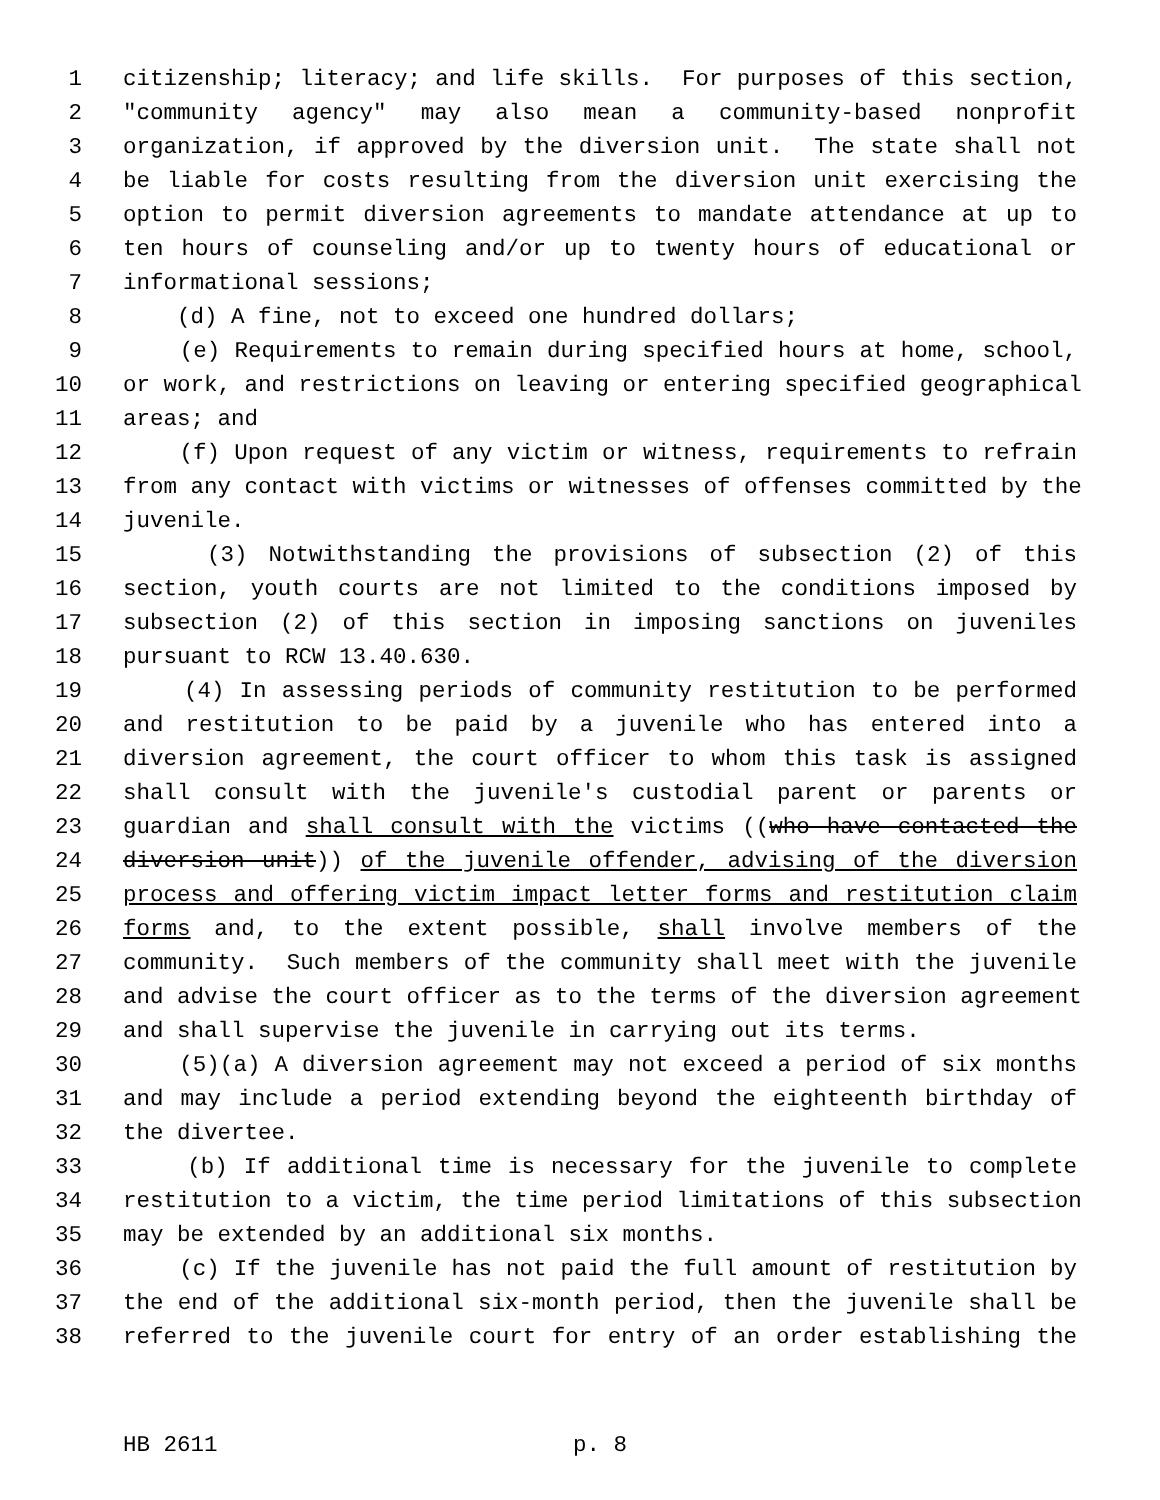1 citizenship; literacy; and life skills. For purposes of this section,
2 "community agency" may also mean a community-based nonprofit
3 organization, if approved by the diversion unit. The state shall not
4 be liable for costs resulting from the diversion unit exercising the
5 option to permit diversion agreements to mandate attendance at up to
6 ten hours of counseling and/or up to twenty hours of educational or
7 informational sessions;
8 (d) A fine, not to exceed one hundred dollars;
9 (e) Requirements to remain during specified hours at home, school,
10 or work, and restrictions on leaving or entering specified geographical
11 areas; and
12 (f) Upon request of any victim or witness, requirements to refrain
13 from any contact with victims or witnesses of offenses committed by the
14 juvenile.
15 (3) Notwithstanding the provisions of subsection (2) of this
16 section, youth courts are not limited to the conditions imposed by
17 subsection (2) of this section in imposing sanctions on juveniles
18 pursuant to RCW 13.40.630.
19 (4) In assessing periods of community restitution to be performed
20 and restitution to be paid by a juvenile who has entered into a
21 diversion agreement, the court officer to whom this task is assigned
22 shall consult with the juvenile's custodial parent or parents or
23 guardian and shall consult with the victims ((who have contacted the
24 diversion unit)) of the juvenile offender, advising of the diversion
25 process and offering victim impact letter forms and restitution claim
26 forms and, to the extent possible, shall involve members of the
27 community. Such members of the community shall meet with the juvenile
28 and advise the court officer as to the terms of the diversion agreement
29 and shall supervise the juvenile in carrying out its terms.
30 (5)(a) A diversion agreement may not exceed a period of six months
31 and may include a period extending beyond the eighteenth birthday of
32 the divertee.
33 (b) If additional time is necessary for the juvenile to complete
34 restitution to a victim, the time period limitations of this subsection
35 may be extended by an additional six months.
36 (c) If the juvenile has not paid the full amount of restitution by
37 the end of the additional six-month period, then the juvenile shall be
38 referred to the juvenile court for entry of an order establishing the
HB 2611 p. 8